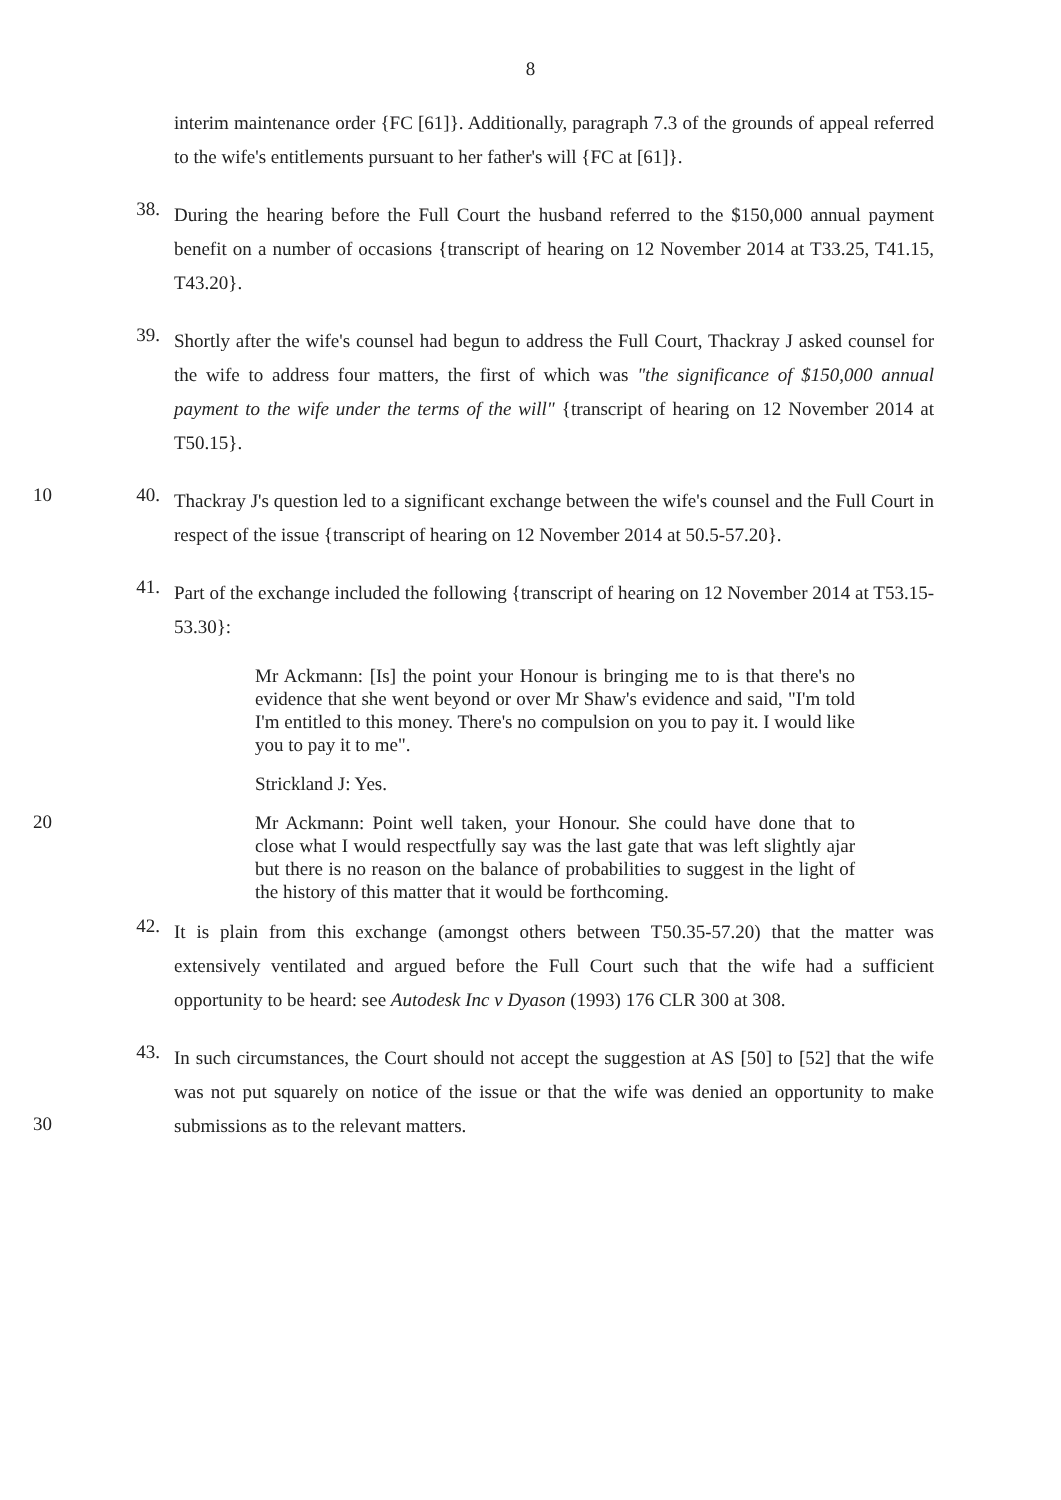8
interim maintenance order {FC [61]}. Additionally, paragraph 7.3 of the grounds of appeal referred to the wife's entitlements pursuant to her father's will {FC at [61]}.
38.
During the hearing before the Full Court the husband referred to the $150,000 annual payment benefit on a number of occasions {transcript of hearing on 12 November 2014 at T33.25, T41.15, T43.20}.
39.
Shortly after the wife's counsel had begun to address the Full Court, Thackray J asked counsel for the wife to address four matters, the first of which was "the significance of $150,000 annual payment to the wife under the terms of the will" {transcript of hearing on 12 November 2014 at T50.15}.
10 40.
Thackray J's question led to a significant exchange between the wife's counsel and the Full Court in respect of the issue {transcript of hearing on 12 November 2014 at 50.5-57.20}.
41.
Part of the exchange included the following {transcript of hearing on 12 November 2014 at T53.15-53.30}:
Mr Ackmann: [Is] the point your Honour is bringing me to is that there's no evidence that she went beyond or over Mr Shaw's evidence and said, "I'm told I'm entitled to this money. There's no compulsion on you to pay it. I would like you to pay it to me".
Strickland J: Yes.
20
Mr Ackmann: Point well taken, your Honour. She could have done that to close what I would respectfully say was the last gate that was left slightly ajar but there is no reason on the balance of probabilities to suggest in the light of the history of this matter that it would be forthcoming.
42.
It is plain from this exchange (amongst others between T50.35-57.20) that the matter was extensively ventilated and argued before the Full Court such that the wife had a sufficient opportunity to be heard: see Autodesk Inc v Dyason (1993) 176 CLR 300 at 308.
43.
In such circumstances, the Court should not accept the suggestion at AS [50] to [52] that the wife was not put squarely on notice of the issue or that the wife was denied an opportunity to make submissions as to the relevant matters.
30